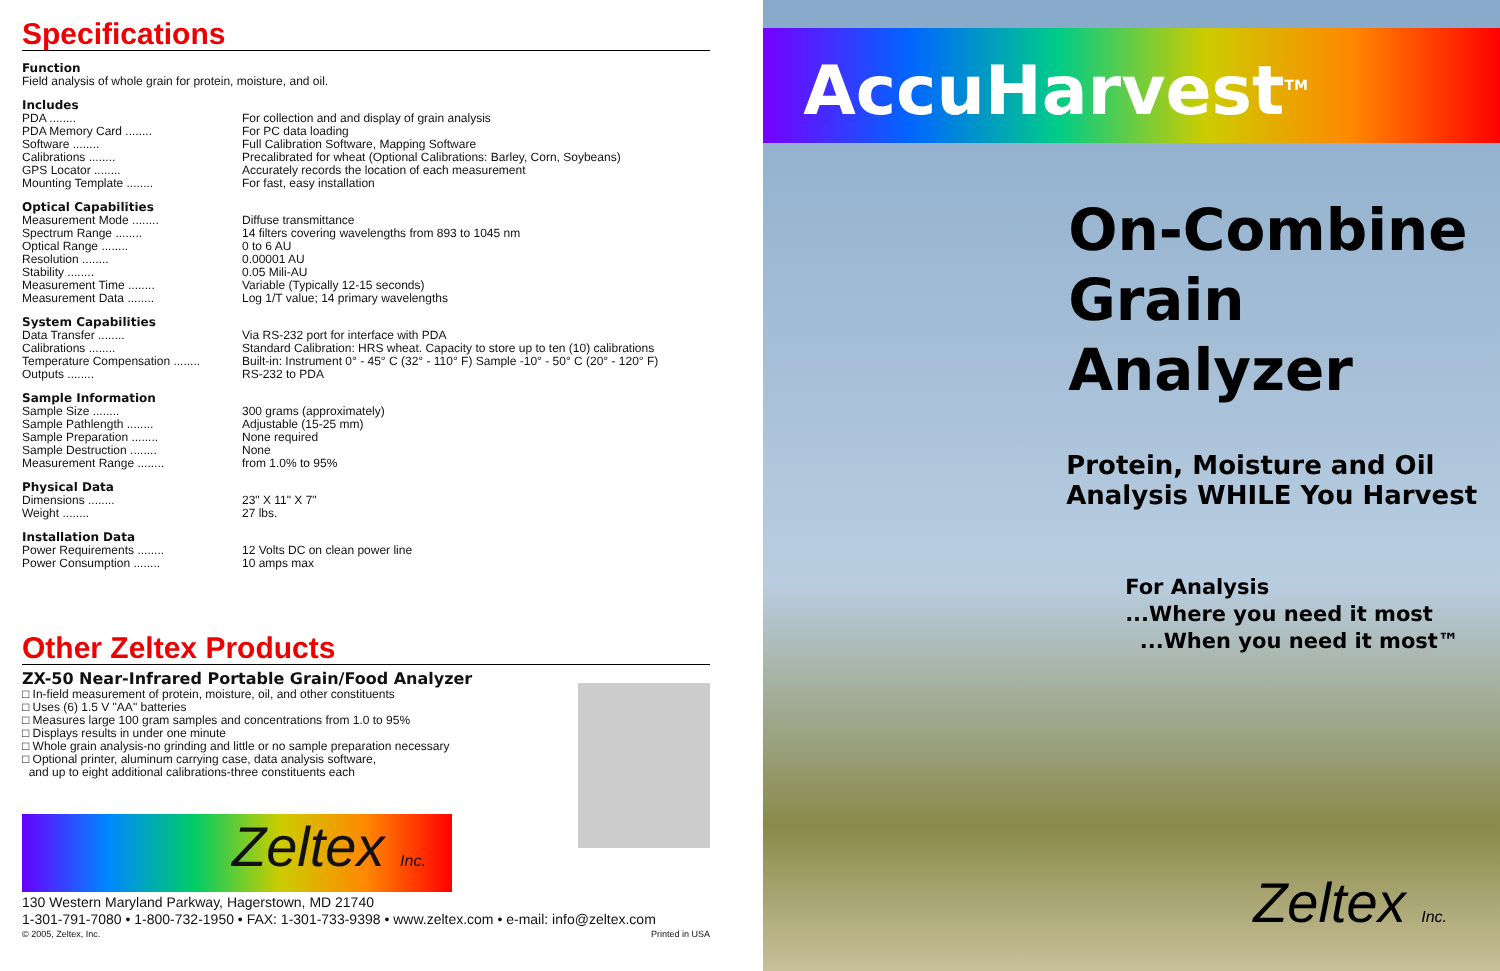Specifications
Function
Field analysis of whole grain for protein, moisture, and oil.
Includes
| PDA ........ | For collection and and display of grain analysis |
| PDA Memory Card ........ | For PC data loading |
| Software ........ | Full Calibration Software, Mapping Software |
| Calibrations ........ | Precalibrated for wheat (Optional Calibrations: Barley, Corn, Soybeans) |
| GPS Locator ........ | Accurately records the location of each measurement |
| Mounting Template ........ | For fast, easy installation |
Optical Capabilities
| Measurement Mode ........ | Diffuse transmittance |
| Spectrum Range ........ | 14 filters covering wavelengths from 893 to 1045 nm |
| Optical Range ........ | 0 to 6 AU |
| Resolution ........ | 0.00001 AU |
| Stability ........ | 0.05 Mili-AU |
| Measurement Time ........ | Variable (Typically 12-15 seconds) |
| Measurement Data ........ | Log 1/T value; 14 primary wavelengths |
System Capabilities
| Data Transfer ........ | Via RS-232 port for interface with PDA |
| Calibrations ........ | Standard Calibration: HRS wheat. Capacity to store up to ten (10) calibrations |
| Temperature Compensation ........ | Built-in: Instrument 0° - 45° C (32° - 110° F) Sample -10° - 50° C (20° - 120° F) |
| Outputs ........ | RS-232 to PDA |
Sample Information
| Sample Size ........ | 300 grams (approximately) |
| Sample Pathlength ........ | Adjustable (15-25 mm) |
| Sample Preparation ........ | None required |
| Sample Destruction ........ | None |
| Measurement Range ........ | from 1.0% to 95% |
Physical Data
| Dimensions ........ | 23" X 11" X 7" |
| Weight ........ | 27 lbs. |
Installation Data
| Power Requirements ........ | 12 Volts DC on clean power line |
| Power Consumption ........ | 10 amps max |
Other Zeltex Products
ZX-50 Near-Infrared Portable Grain/Food Analyzer
□ In-field measurement of protein, moisture, oil, and other constituents
□ Uses (6) 1.5 V "AA" batteries
□ Measures large 100 gram samples and concentrations from 1.0 to 95%
□ Displays results in under one minute
□ Whole grain analysis-no grinding and little or no sample preparation necessary
□ Optional printer, aluminum carrying case, data analysis software,
and up to eight additional calibrations-three constituents each
Zeltex Inc.
130 Western Maryland Parkway, Hagerstown, MD 21740
1-301-791-7080 • 1-800-732-1950 • FAX: 1-301-733-9398 • www.zeltex.com • e-mail: info@zeltex.com
© 2005, Zeltex, Inc. Printed in USA
AccuHarvest<sup>TM</sup>
On-Combine
Grain
Analyzer
Protein, Moisture and Oil
Analysis WHILE You Harvest
For Analysis
...Where you need it most
...When you need it most™
Zeltex Inc.